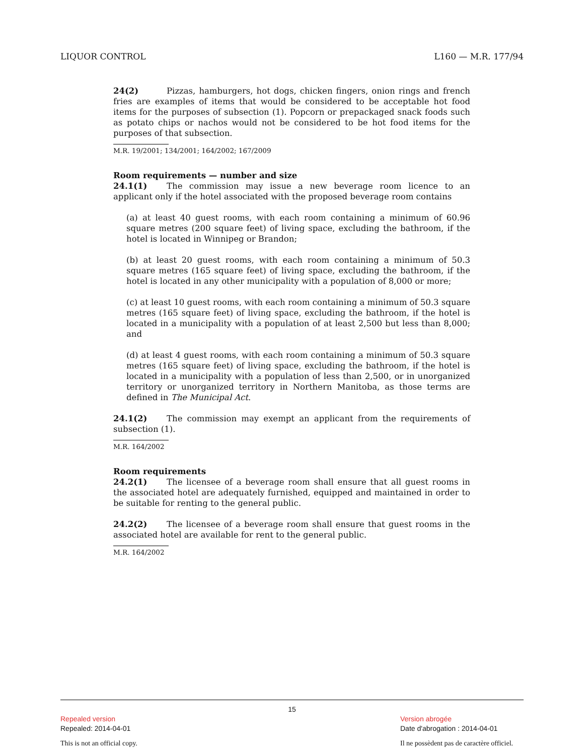LIQUOR CONTROL L160 — M.R. 177/94
24(2) Pizzas, hamburgers, hot dogs, chicken fingers, onion rings and french fries are examples of items that would be considered to be acceptable hot food items for the purposes of subsection (1). Popcorn or prepackaged snack foods such as potato chips or nachos would not be considered to be hot food items for the purposes of that subsection.
M.R. 19/2001; 134/2001; 164/2002; 167/2009
Room requirements — number and size
24.1(1) The commission may issue a new beverage room licence to an applicant only if the hotel associated with the proposed beverage room contains
(a) at least 40 guest rooms, with each room containing a minimum of 60.96 square metres (200 square feet) of living space, excluding the bathroom, if the hotel is located in Winnipeg or Brandon;
(b) at least 20 guest rooms, with each room containing a minimum of 50.3 square metres (165 square feet) of living space, excluding the bathroom, if the hotel is located in any other municipality with a population of 8,000 or more;
(c) at least 10 guest rooms, with each room containing a minimum of 50.3 square metres (165 square feet) of living space, excluding the bathroom, if the hotel is located in a municipality with a population of at least 2,500 but less than 8,000; and
(d) at least 4 guest rooms, with each room containing a minimum of 50.3 square metres (165 square feet) of living space, excluding the bathroom, if the hotel is located in a municipality with a population of less than 2,500, or in unorganized territory or unorganized territory in Northern Manitoba, as those terms are defined in The Municipal Act.
24.1(2) The commission may exempt an applicant from the requirements of subsection (1).
M.R. 164/2002
Room requirements
24.2(1) The licensee of a beverage room shall ensure that all guest rooms in the associated hotel are adequately furnished, equipped and maintained in order to be suitable for renting to the general public.
24.2(2) The licensee of a beverage room shall ensure that guest rooms in the associated hotel are available for rent to the general public.
M.R. 164/2002
15
Repealed version
Repealed: 2014-04-01
This is not an official copy.
Version abrogée
Date d'abrogation : 2014-04-01
Il ne possèdent pas de caractère officiel.